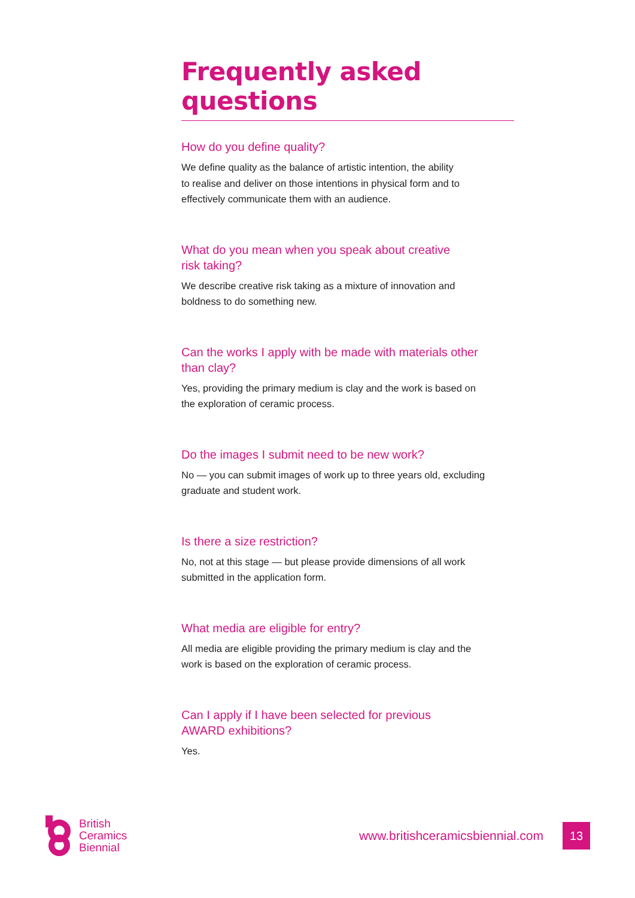Frequently asked questions
How do you define quality?
We define quality as the balance of artistic intention, the ability
to realise and deliver on those intentions in physical form and to
effectively communicate them with an audience.
What do you mean when you speak about creative
risk taking?
We describe creative risk taking as a mixture of innovation and
boldness to do something new.
Can the works I apply with be made with materials other
than clay?
Yes, providing the primary medium is clay and the work is based on
the exploration of ceramic process.
Do the images I submit need to be new work?
No — you can submit images of work up to three years old, excluding
graduate and student work.
Is there a size restriction?
No, not at this stage — but please provide dimensions of all work
submitted in the application form.
What media are eligible for entry?
All media are eligible providing the primary medium is clay and the
work is based on the exploration of ceramic process.
Can I apply if I have been selected for previous
AWARD exhibitions?
Yes.
British
Ceramics
Biennial
www.britishceramicsbiennial.com
13